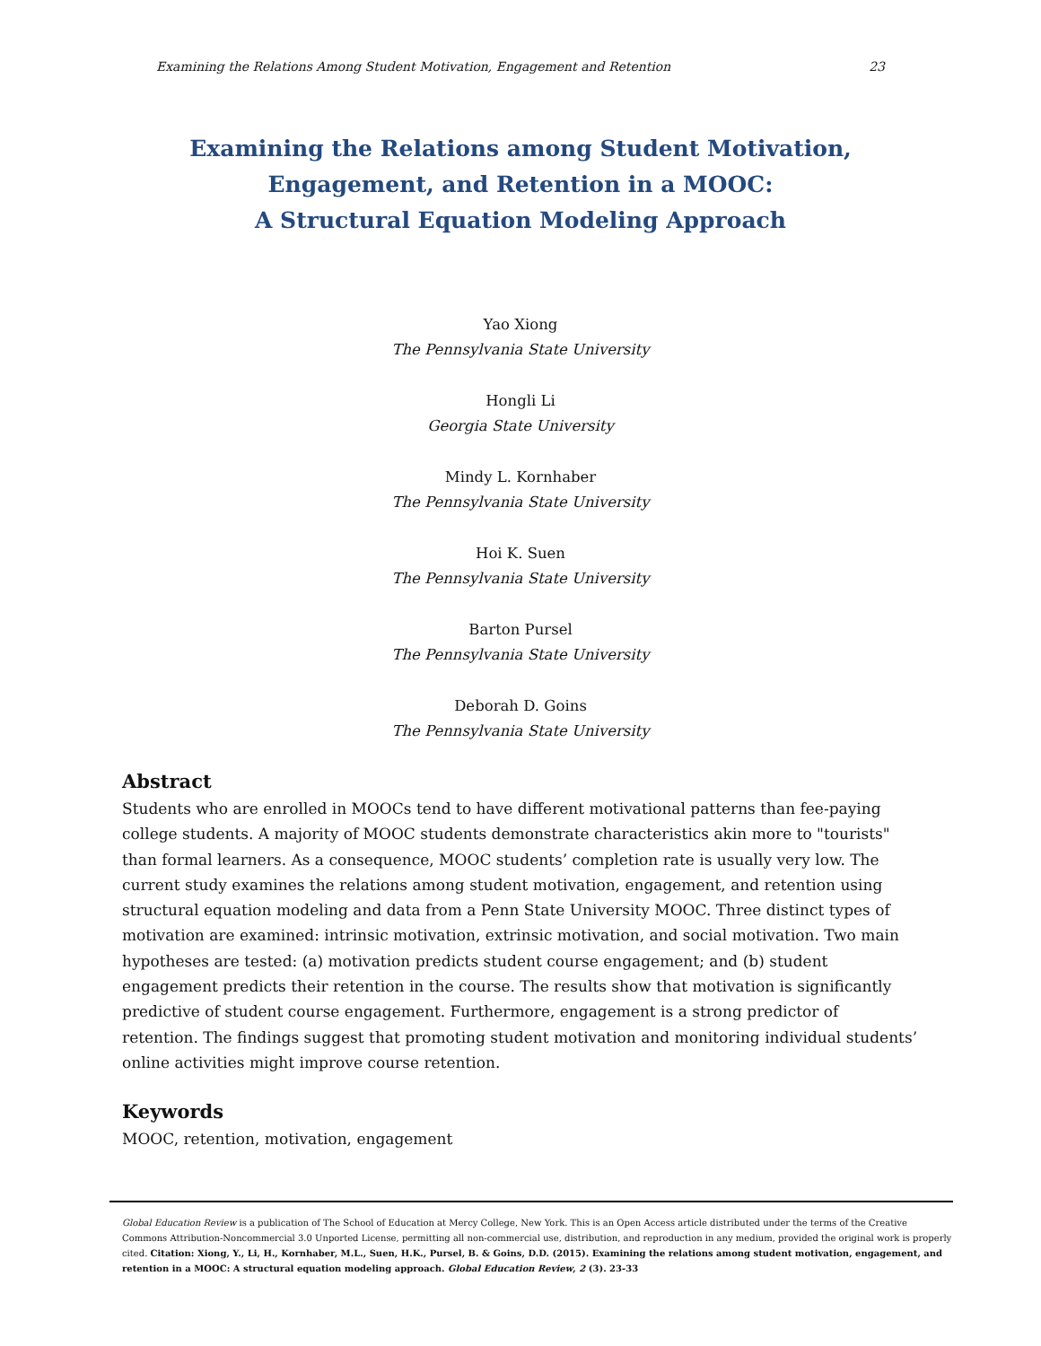Examining the Relations Among Student Motivation, Engagement and Retention 23
Examining the Relations among Student Motivation,
Engagement, and Retention in a MOOC:
A Structural Equation Modeling Approach
Yao Xiong
The Pennsylvania State University
Hongli Li
Georgia State University
Mindy L. Kornhaber
The Pennsylvania State University
Hoi K. Suen
The Pennsylvania State University
Barton Pursel
The Pennsylvania State University
Deborah D. Goins
The Pennsylvania State University
Abstract
Students who are enrolled in MOOCs tend to have different motivational patterns than fee-paying college students. A majority of MOOC students demonstrate characteristics akin more to "tourists" than formal learners. As a consequence, MOOC students’ completion rate is usually very low. The current study examines the relations among student motivation, engagement, and retention using structural equation modeling and data from a Penn State University MOOC. Three distinct types of motivation are examined: intrinsic motivation, extrinsic motivation, and social motivation. Two main hypotheses are tested: (a) motivation predicts student course engagement; and (b) student engagement predicts their retention in the course. The results show that motivation is significantly predictive of student course engagement. Furthermore, engagement is a strong predictor of retention. The findings suggest that promoting student motivation and monitoring individual students’ online activities might improve course retention.
Keywords
MOOC, retention, motivation, engagement
Global Education Review is a publication of The School of Education at Mercy College, New York. This is an Open Access article distributed under the terms of the Creative Commons Attribution-Noncommercial 3.0 Unported License, permitting all non-commercial use, distribution, and reproduction in any medium, provided the original work is properly cited. Citation: Xiong, Y., Li, H., Kornhaber, M.L., Suen, H.K., Pursel, B. & Goins, D.D. (2015). Examining the relations among student motivation, engagement, and retention in a MOOC: A structural equation modeling approach. Global Education Review, 2 (3). 23-33